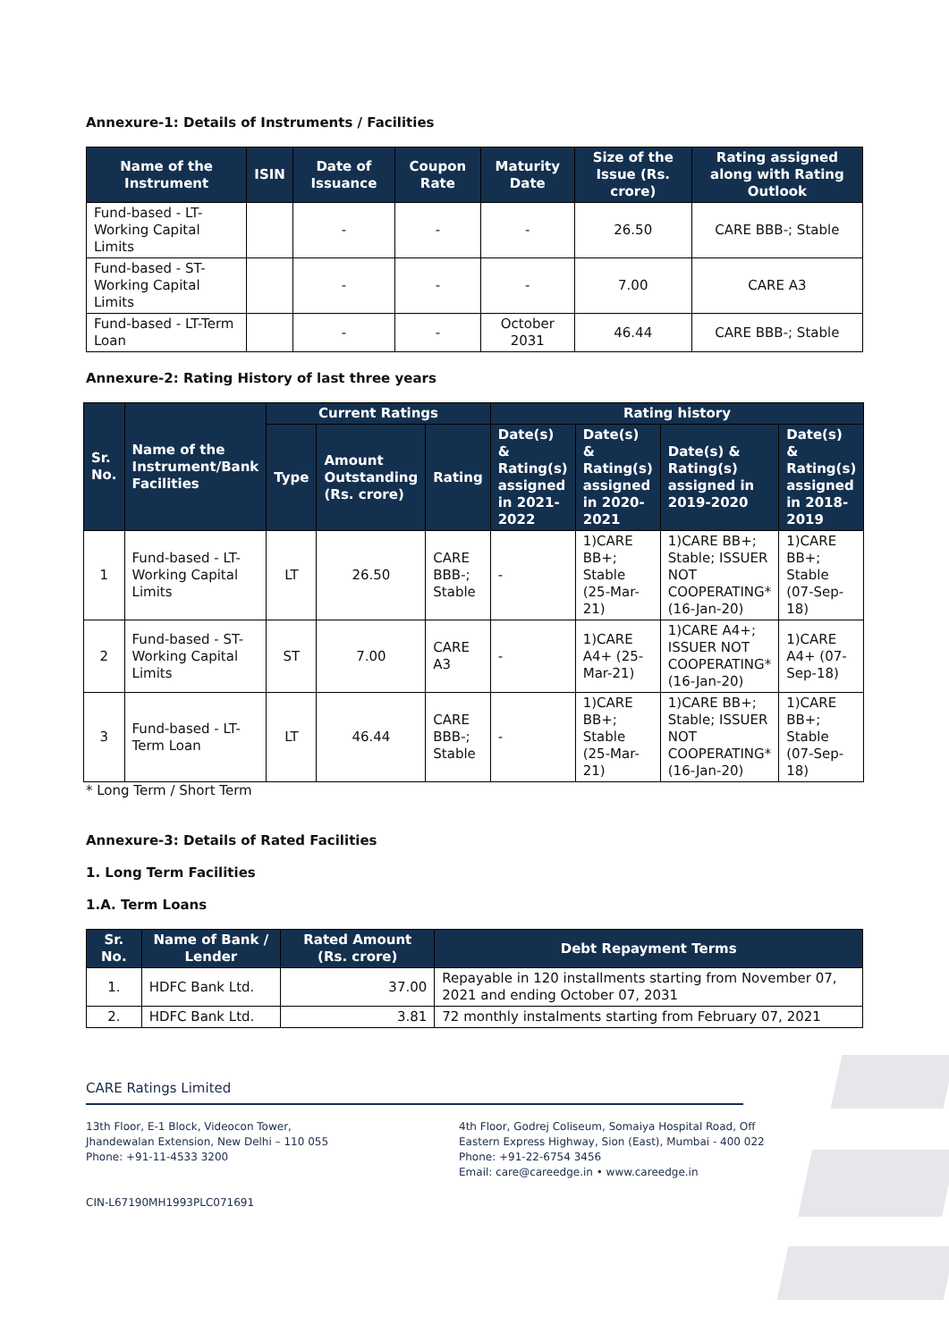Annexure-1: Details of Instruments / Facilities
| Name of the Instrument | ISIN | Date of Issuance | Coupon Rate | Maturity Date | Size of the Issue (Rs. crore) | Rating assigned along with Rating Outlook |
| --- | --- | --- | --- | --- | --- | --- |
| Fund-based - LT-Working Capital Limits | | - | - | - | 26.50 | CARE BBB-; Stable |
| Fund-based - ST-Working Capital Limits | | - | - | - | 7.00 | CARE A3 |
| Fund-based - LT-Term Loan | | - | - | October 2031 | 46.44 | CARE BBB-; Stable |
Annexure-2: Rating History of last three years
| Sr. No. | Name of the Instrument/Bank Facilities | Current Ratings | | | Rating history | | | |
| --- | --- | --- | --- | --- | --- | --- | --- | --- |
| | | Type | Amount Outstanding (Rs. crore) | Rating | Date(s) & Rating(s) assigned in 2021-2022 | Date(s) & Rating(s) assigned in 2020-2021 | Date(s) & Rating(s) assigned in 2019-2020 | Date(s) & Rating(s) assigned in 2018-2019 |
| 1 | Fund-based - LT-Working Capital Limits | LT | 26.50 | CARE BBB-; Stable | - | 1)CARE BB+; Stable (25-Mar-21) | 1)CARE BB+; Stable; ISSUER NOT COOPERATING* (16-Jan-20) | 1)CARE BB+; Stable (07-Sep-18) |
| 2 | Fund-based - ST-Working Capital Limits | ST | 7.00 | CARE A3 | - | 1)CARE A4+ (25-Mar-21) | 1)CARE A4+; ISSUER NOT COOPERATING* (16-Jan-20) | 1)CARE A4+ (07-Sep-18) |
| 3 | Fund-based - LT-Term Loan | LT | 46.44 | CARE BBB-; Stable | - | 1)CARE BB+; Stable (25-Mar-21) | 1)CARE BB+; Stable; ISSUER NOT COOPERATING* (16-Jan-20) | 1)CARE BB+; Stable (07-Sep-18) |
* Long Term / Short Term
Annexure-3: Details of Rated Facilities
1. Long Term Facilities
1.A. Term Loans
| Sr. No. | Name of Bank / Lender | Rated Amount (Rs. crore) | Debt Repayment Terms |
| --- | --- | --- | --- |
| 1. | HDFC Bank Ltd. | 37.00 | Repayable in 120 installments starting from November 07, 2021 and ending October 07, 2031 |
| 2. | HDFC Bank Ltd. | 3.81 | 72 monthly instalments starting from February 07, 2021 |
CARE Ratings Limited
13th Floor, E-1 Block, Videocon Tower,
Jhandewalan Extension, New Delhi – 110 055
Phone: +91-11-4533 3200
CIN-L67190MH1993PLC071691
4th Floor, Godrej Coliseum, Somaiya Hospital Road, Off
Eastern Express Highway, Sion (East), Mumbai - 400 022
Phone: +91-22-6754 3456
Email: care@careedge.in • www.careedge.in